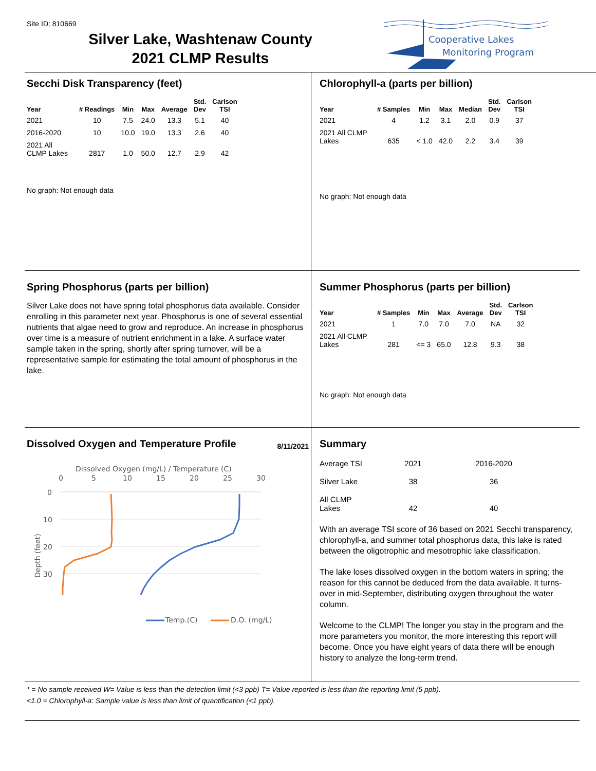Site ID: 810669
Silver Lake, Washtenaw County
2021 CLMP Results
Cooperative Lakes
Monitoring Program
Secchi Disk Transparency (feet)
| Year | # Readings | Min | Max | Average | Std. Dev | Carlson TSI |
| --- | --- | --- | --- | --- | --- | --- |
| 2021 | 10 | 7.5 | 24.0 | 13.3 | 5.1 | 40 |
| 2016-2020 | 10 | 10.0 | 19.0 | 13.3 | 2.6 | 40 |
| 2021 All CLMP Lakes | 2817 | 1.0 | 50.0 | 12.7 | 2.9 | 42 |
No graph: Not enough data
Chlorophyll-a (parts per billion)
| Year | # Samples | Min | Max | Median | Std. Dev | Carlson TSI |
| --- | --- | --- | --- | --- | --- | --- |
| 2021 | 4 | 1.2 | 3.1 | 2.0 | 0.9 | 37 |
| 2021 All CLMP Lakes | 635 | < 1.0 | 42.0 | 2.2 | 3.4 | 39 |
No graph: Not enough data
Spring Phosphorus (parts per billion)
Silver Lake does not have spring total phosphorus data available. Consider enrolling in this parameter next year. Phosphorus is one of several essential nutrients that algae need to grow and reproduce. An increase in phosphorus over time is a measure of nutrient enrichment in a lake. A surface water sample taken in the spring, shortly after spring turnover, will be a representative sample for estimating the total amount of phosphorus in the lake.
Summer Phosphorus (parts per billion)
| Year | # Samples | Min | Max | Average | Std. Dev | Carlson TSI |
| --- | --- | --- | --- | --- | --- | --- |
| 2021 | 1 | 7.0 | 7.0 | 7.0 | NA | 32 |
| 2021 All CLMP Lakes | 281 | <= 3 | 65.0 | 12.8 | 9.3 | 38 |
No graph: Not enough data
Dissolved Oxygen and Temperature Profile
8/11/2021
Dissolved Oxygen (mg/L) / Temperature (C)
0
5
10
15
20
25
30
0
10
20
30
Depth (feet)
Temp.(C)
D.O. (mg/L)
Summary
| Average TSI | 2021 | 2016-2020 |
| Silver Lake | 38 | 36 |
| All CLMP Lakes | 42 | 40 |
With an average TSI score of 36 based on 2021 Secchi transparency, chlorophyll-a, and summer total phosphorus data, this lake is rated between the oligotrophic and mesotrophic lake classification.
The lake loses dissolved oxygen in the bottom waters in spring; the reason for this cannot be deduced from the data available. It turns-over in mid-September, distributing oxygen throughout the water column.
Welcome to the CLMP! The longer you stay in the program and the more parameters you monitor, the more interesting this report will become. Once you have eight years of data there will be enough history to analyze the long-term trend.
* = No sample received W= Value is less than the detection limit (<3 ppb) T= Value reported is less than the reporting limit (5 ppb).
<1.0 = Chlorophyll-a: Sample value is less than limit of quantification (<1 ppb).